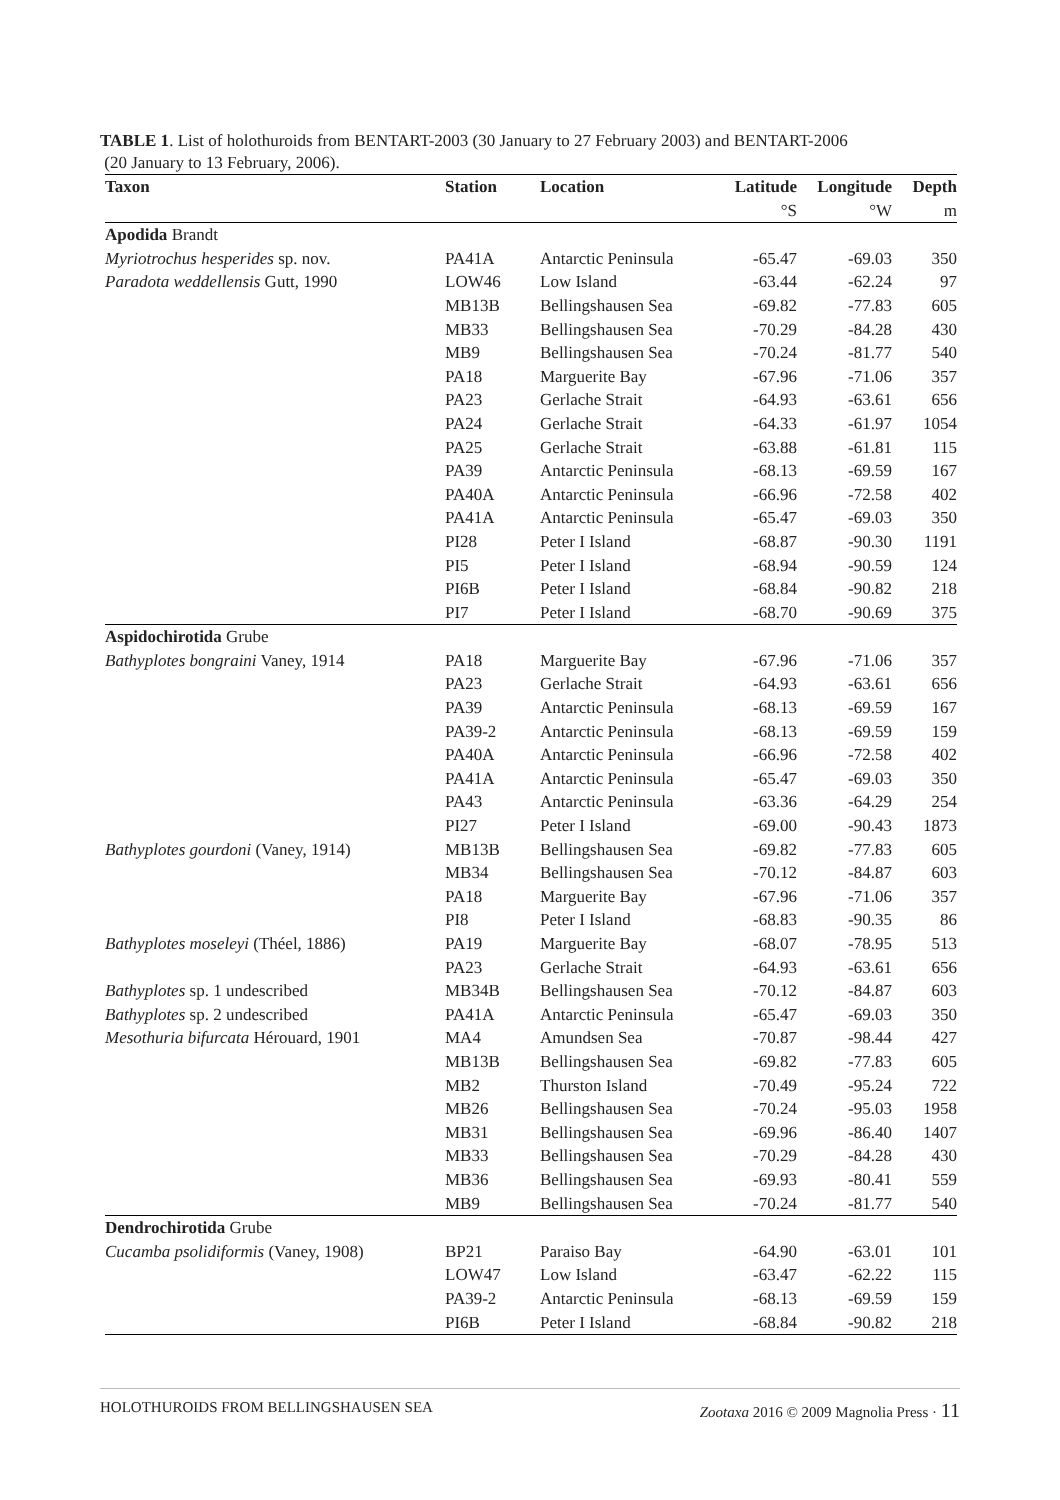TABLE 1. List of holothuroids from BENTART-2003 (30 January to 27 February 2003) and BENTART-2006
(20 January to 13 February, 2006).
| Taxon | Station | Location | Latitude | Longitude | Depth |
| --- | --- | --- | --- | --- | --- |
| | | | °S | °W | m |
| Apodida Brandt | | | | | |
| Myriotrochus hesperides sp. nov. | PA41A | Antarctic Peninsula | -65.47 | -69.03 | 350 |
| Paradota weddellensis Gutt, 1990 | LOW46 | Low Island | -63.44 | -62.24 | 97 |
| | MB13B | Bellingshausen Sea | -69.82 | -77.83 | 605 |
| | MB33 | Bellingshausen Sea | -70.29 | -84.28 | 430 |
| | MB9 | Bellingshausen Sea | -70.24 | -81.77 | 540 |
| | PA18 | Marguerite Bay | -67.96 | -71.06 | 357 |
| | PA23 | Gerlache Strait | -64.93 | -63.61 | 656 |
| | PA24 | Gerlache Strait | -64.33 | -61.97 | 1054 |
| | PA25 | Gerlache Strait | -63.88 | -61.81 | 115 |
| | PA39 | Antarctic Peninsula | -68.13 | -69.59 | 167 |
| | PA40A | Antarctic Peninsula | -66.96 | -72.58 | 402 |
| | PA41A | Antarctic Peninsula | -65.47 | -69.03 | 350 |
| | PI28 | Peter I Island | -68.87 | -90.30 | 1191 |
| | PI5 | Peter I Island | -68.94 | -90.59 | 124 |
| | PI6B | Peter I Island | -68.84 | -90.82 | 218 |
| | PI7 | Peter I Island | -68.70 | -90.69 | 375 |
| Aspidochirotida Grube | | | | | |
| Bathyplotes bongraini Vaney, 1914 | PA18 | Marguerite Bay | -67.96 | -71.06 | 357 |
| | PA23 | Gerlache Strait | -64.93 | -63.61 | 656 |
| | PA39 | Antarctic Peninsula | -68.13 | -69.59 | 167 |
| | PA39-2 | Antarctic Peninsula | -68.13 | -69.59 | 159 |
| | PA40A | Antarctic Peninsula | -66.96 | -72.58 | 402 |
| | PA41A | Antarctic Peninsula | -65.47 | -69.03 | 350 |
| | PA43 | Antarctic Peninsula | -63.36 | -64.29 | 254 |
| | PI27 | Peter I Island | -69.00 | -90.43 | 1873 |
| Bathyplotes gourdoni (Vaney, 1914) | MB13B | Bellingshausen Sea | -69.82 | -77.83 | 605 |
| | MB34 | Bellingshausen Sea | -70.12 | -84.87 | 603 |
| | PA18 | Marguerite Bay | -67.96 | -71.06 | 357 |
| | PI8 | Peter I Island | -68.83 | -90.35 | 86 |
| Bathyplotes moseleyi (Théel, 1886) | PA19 | Marguerite Bay | -68.07 | -78.95 | 513 |
| | PA23 | Gerlache Strait | -64.93 | -63.61 | 656 |
| Bathyplotes sp. 1 undescribed | MB34B | Bellingshausen Sea | -70.12 | -84.87 | 603 |
| Bathyplotes sp. 2 undescribed | PA41A | Antarctic Peninsula | -65.47 | -69.03 | 350 |
| Mesothuria bifurcata Hérouard, 1901 | MA4 | Amundsen Sea | -70.87 | -98.44 | 427 |
| | MB13B | Bellingshausen Sea | -69.82 | -77.83 | 605 |
| | MB2 | Thurston Island | -70.49 | -95.24 | 722 |
| | MB26 | Bellingshausen Sea | -70.24 | -95.03 | 1958 |
| | MB31 | Bellingshausen Sea | -69.96 | -86.40 | 1407 |
| | MB33 | Bellingshausen Sea | -70.29 | -84.28 | 430 |
| | MB36 | Bellingshausen Sea | -69.93 | -80.41 | 559 |
| | MB9 | Bellingshausen Sea | -70.24 | -81.77 | 540 |
| Dendrochirotida Grube | | | | | |
| Cucamba psolidiformis (Vaney, 1908) | BP21 | Paraiso Bay | -64.90 | -63.01 | 101 |
| | LOW47 | Low Island | -63.47 | -62.22 | 115 |
| | PA39-2 | Antarctic Peninsula | -68.13 | -69.59 | 159 |
| | PI6B | Peter I Island | -68.84 | -90.82 | 218 |
HOLOTHUROIDS FROM BELLINGSHAUSEN SEA Zootaxa 2016 © 2009 Magnolia Press · 11